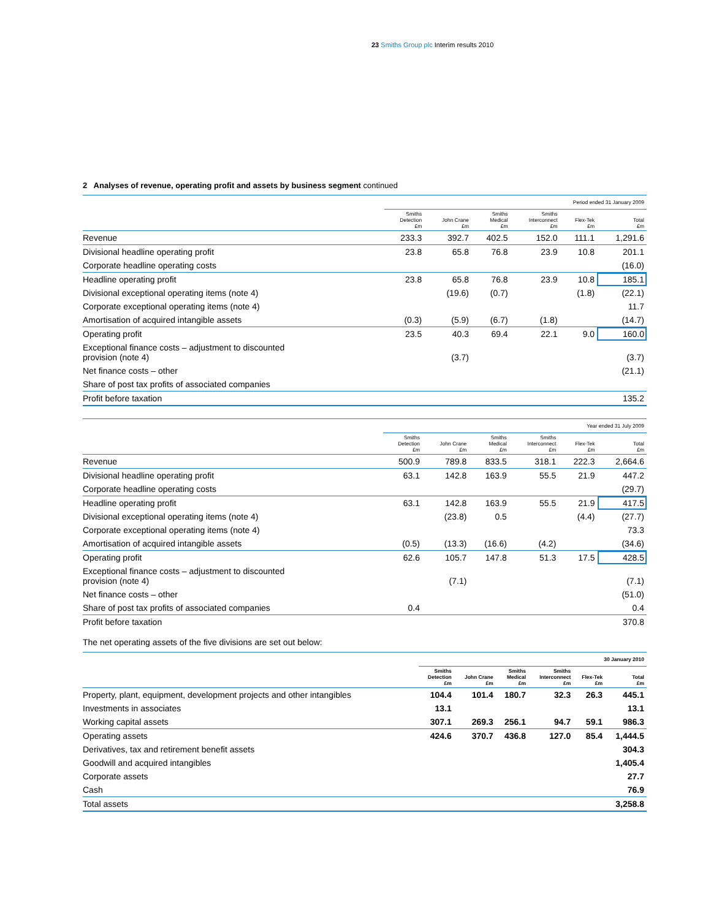23 Smiths Group plc Interim results 2010
2 Analyses of revenue, operating profit and assets by business segment continued
| | Period ended 31 January 2009 | | | | | |
| | Smiths Detection £m | John Crane £m | Smiths Medical £m | Smiths Interconnect £m | Flex-Tek £m | Total £m |
| Revenue | 233.3 | 392.7 | 402.5 | 152.0 | 111.1 | 1,291.6 |
| Divisional headline operating profit | 23.8 | 65.8 | 76.8 | 23.9 | 10.8 | 201.1 |
| Corporate headline operating costs | | | | | | (16.0) |
| Headline operating profit | 23.8 | 65.8 | 76.8 | 23.9 | 10.8 | 185.1 |
| Divisional exceptional operating items (note 4) | | (19.6) | (0.7) | | (1.8) | (22.1) |
| Corporate exceptional operating items (note 4) | | | | | | 11.7 |
| Amortisation of acquired intangible assets | (0.3) | (5.9) | (6.7) | (1.8) | | (14.7) |
| Operating profit | 23.5 | 40.3 | 69.4 | 22.1 | 9.0 | 160.0 |
| Exceptional finance costs – adjustment to discounted provision (note 4) | | (3.7) | | | | (3.7) |
| Net finance costs – other | | | | | | (21.1) |
| Share of post tax profits of associated companies | | | | | | |
| Profit before taxation | | | | | | 135.2 |
| | Year ended 31 July 2009 | | | | | |
| | Smiths Detection £m | John Crane £m | Smiths Medical £m | Smiths Interconnect £m | Flex-Tek £m | Total £m |
| Revenue | 500.9 | 789.8 | 833.5 | 318.1 | 222.3 | 2,664.6 |
| Divisional headline operating profit | 63.1 | 142.8 | 163.9 | 55.5 | 21.9 | 447.2 |
| Corporate headline operating costs | | | | | | (29.7) |
| Headline operating profit | 63.1 | 142.8 | 163.9 | 55.5 | 21.9 | 417.5 |
| Divisional exceptional operating items (note 4) | | (23.8) | 0.5 | | (4.4) | (27.7) |
| Corporate exceptional operating items (note 4) | | | | | | 73.3 |
| Amortisation of acquired intangible assets | (0.5) | (13.3) | (16.6) | (4.2) | | (34.6) |
| Operating profit | 62.6 | 105.7 | 147.8 | 51.3 | 17.5 | 428.5 |
| Exceptional finance costs – adjustment to discounted provision (note 4) | | (7.1) | | | | (7.1) |
| Net finance costs – other | | | | | | (51.0) |
| Share of post tax profits of associated companies | 0.4 | | | | | 0.4 |
| Profit before taxation | | | | | | 370.8 |
The net operating assets of the five divisions are set out below:
| | 30 January 2010 | | | | | |
| | Smiths Detection £m | John Crane £m | Smiths Medical £m | Smiths Interconnect £m | Flex-Tek £m | Total £m |
| Property, plant, equipment, development projects and other intangibles | 104.4 | 101.4 | 180.7 | 32.3 | 26.3 | 445.1 |
| Investments in associates | 13.1 | | | | | 13.1 |
| Working capital assets | 307.1 | 269.3 | 256.1 | 94.7 | 59.1 | 986.3 |
| Operating assets | 424.6 | 370.7 | 436.8 | 127.0 | 85.4 | 1,444.5 |
| Derivatives, tax and retirement benefit assets | | | | | | 304.3 |
| Goodwill and acquired intangibles | | | | | | 1,405.4 |
| Corporate assets | | | | | | 27.7 |
| Cash | | | | | | 76.9 |
| Total assets | | | | | | 3,258.8 |